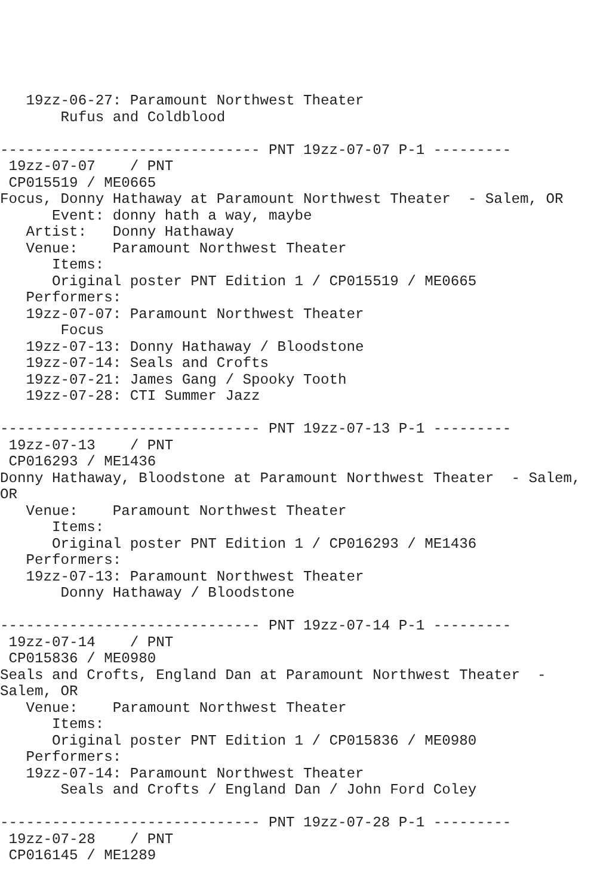19zz-06-27: Paramount Northwest Theater
       Rufus and Coldblood

------------------------------ PNT 19zz-07-07 P-1 ---------
 19zz-07-07    / PNT
 CP015519 / ME0665
Focus, Donny Hathaway at Paramount Northwest Theater  - Salem, OR
      Event: donny hath a way, maybe
   Artist:   Donny Hathaway
   Venue:    Paramount Northwest Theater
      Items:
      Original poster PNT Edition 1 / CP015519 / ME0665
   Performers:
   19zz-07-07: Paramount Northwest Theater
       Focus
   19zz-07-13: Donny Hathaway / Bloodstone
   19zz-07-14: Seals and Crofts
   19zz-07-21: James Gang / Spooky Tooth
   19zz-07-28: CTI Summer Jazz

------------------------------ PNT 19zz-07-13 P-1 ---------
 19zz-07-13    / PNT
 CP016293 / ME1436
Donny Hathaway, Bloodstone at Paramount Northwest Theater  - Salem,
OR
   Venue:    Paramount Northwest Theater
      Items:
      Original poster PNT Edition 1 / CP016293 / ME1436
   Performers:
   19zz-07-13: Paramount Northwest Theater
       Donny Hathaway / Bloodstone

------------------------------ PNT 19zz-07-14 P-1 ---------
 19zz-07-14    / PNT
 CP015836 / ME0980
Seals and Crofts, England Dan at Paramount Northwest Theater  -
Salem, OR
   Venue:    Paramount Northwest Theater
      Items:
      Original poster PNT Edition 1 / CP015836 / ME0980
   Performers:
   19zz-07-14: Paramount Northwest Theater
       Seals and Crofts / England Dan / John Ford Coley

------------------------------ PNT 19zz-07-28 P-1 ---------
 19zz-07-28    / PNT
 CP016145 / ME1289